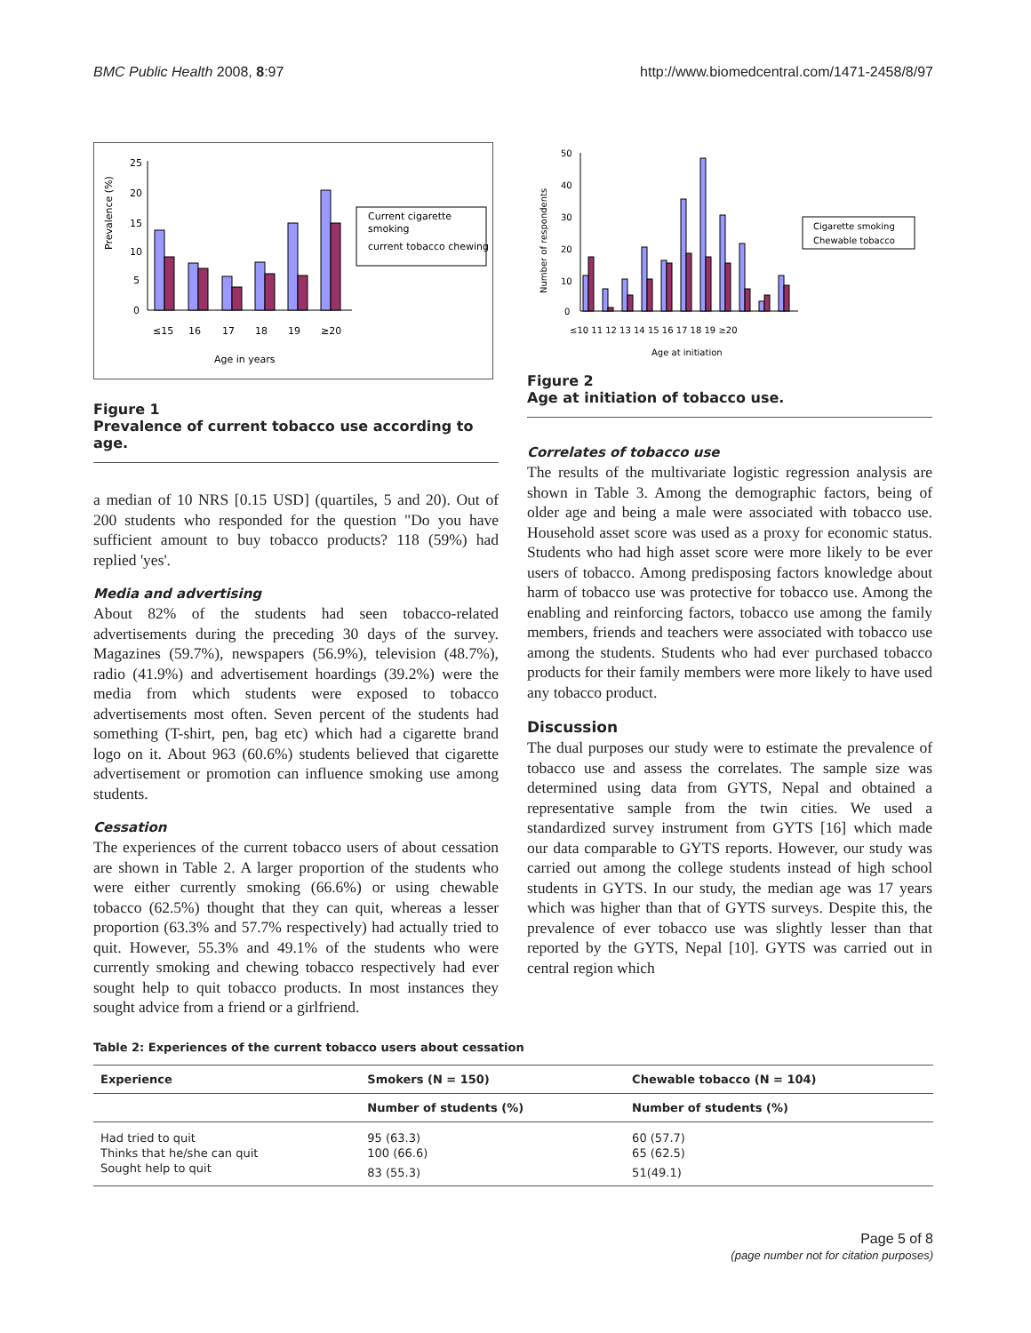BMC Public Health 2008, 8:97 http://www.biomedcentral.com/1471-2458/8/97
25
20
15
10
5
0
≤15
16
17
18
19
≥20
Age in years
Prevalence (%)
Current cigarette
smoking
current tobacco chewing
Figure 1
Prevalence of current tobacco use according to age.
a median of 10 NRS [0.15 USD] (quartiles, 5 and 20). Out of 200 students who responded for the question "Do you have sufficient amount to buy tobacco products? 118 (59%) had replied 'yes'.
Media and advertising
About 82% of the students had seen tobacco-related advertisements during the preceding 30 days of the survey. Magazines (59.7%), newspapers (56.9%), television (48.7%), radio (41.9%) and advertisement hoardings (39.2%) were the media from which students were exposed to tobacco advertisements most often. Seven percent of the students had something (T-shirt, pen, bag etc) which had a cigarette brand logo on it. About 963 (60.6%) students believed that cigarette advertisement or promotion can influence smoking use among students.
Cessation
The experiences of the current tobacco users of about cessation are shown in Table 2. A larger proportion of the students who were either currently smoking (66.6%) or using chewable tobacco (62.5%) thought that they can quit, whereas a lesser proportion (63.3% and 57.7% respectively) had actually tried to quit. However, 55.3% and 49.1% of the students who were currently smoking and chewing tobacco respectively had ever sought help to quit tobacco products. In most instances they sought advice from a friend or a girlfriend.
50
40
30
20
10
0
≤10 11 12 13 14 15 16 17 18 19 ≥20
Age at initiation
Number of respondents
Cigarette smoking
Chewable tobacco
Figure 2
Age at initiation of tobacco use.
Correlates of tobacco use
The results of the multivariate logistic regression analysis are shown in Table 3. Among the demographic factors, being of older age and being a male were associated with tobacco use. Household asset score was used as a proxy for economic status. Students who had high asset score were more likely to be ever users of tobacco. Among predisposing factors knowledge about harm of tobacco use was protective for tobacco use. Among the enabling and reinforcing factors, tobacco use among the family members, friends and teachers were associated with tobacco use among the students. Students who had ever purchased tobacco products for their family members were more likely to have used any tobacco product.
Discussion
The dual purposes our study were to estimate the prevalence of tobacco use and assess the correlates. The sample size was determined using data from GYTS, Nepal and obtained a representative sample from the twin cities. We used a standardized survey instrument from GYTS [16] which made our data comparable to GYTS reports. However, our study was carried out among the college students instead of high school students in GYTS. In our study, the median age was 17 years which was higher than that of GYTS surveys. Despite this, the prevalence of ever tobacco use was slightly lesser than that reported by the GYTS, Nepal [10]. GYTS was carried out in central region which
Table 2: Experiences of the current tobacco users about cessation
| Experience | Smokers (N = 150) | Chewable tobacco (N = 104) |
| --- | --- | --- |
| | Number of students (%) | Number of students (%) |
| Had tried to quit | 95 (63.3) | 60 (57.7) |
| Thinks that he/she can quit | 100 (66.6) | 65 (62.5) |
| Sought help to quit | 83 (55.3) | 51(49.1) |
Page 5 of 8
(page number not for citation purposes)